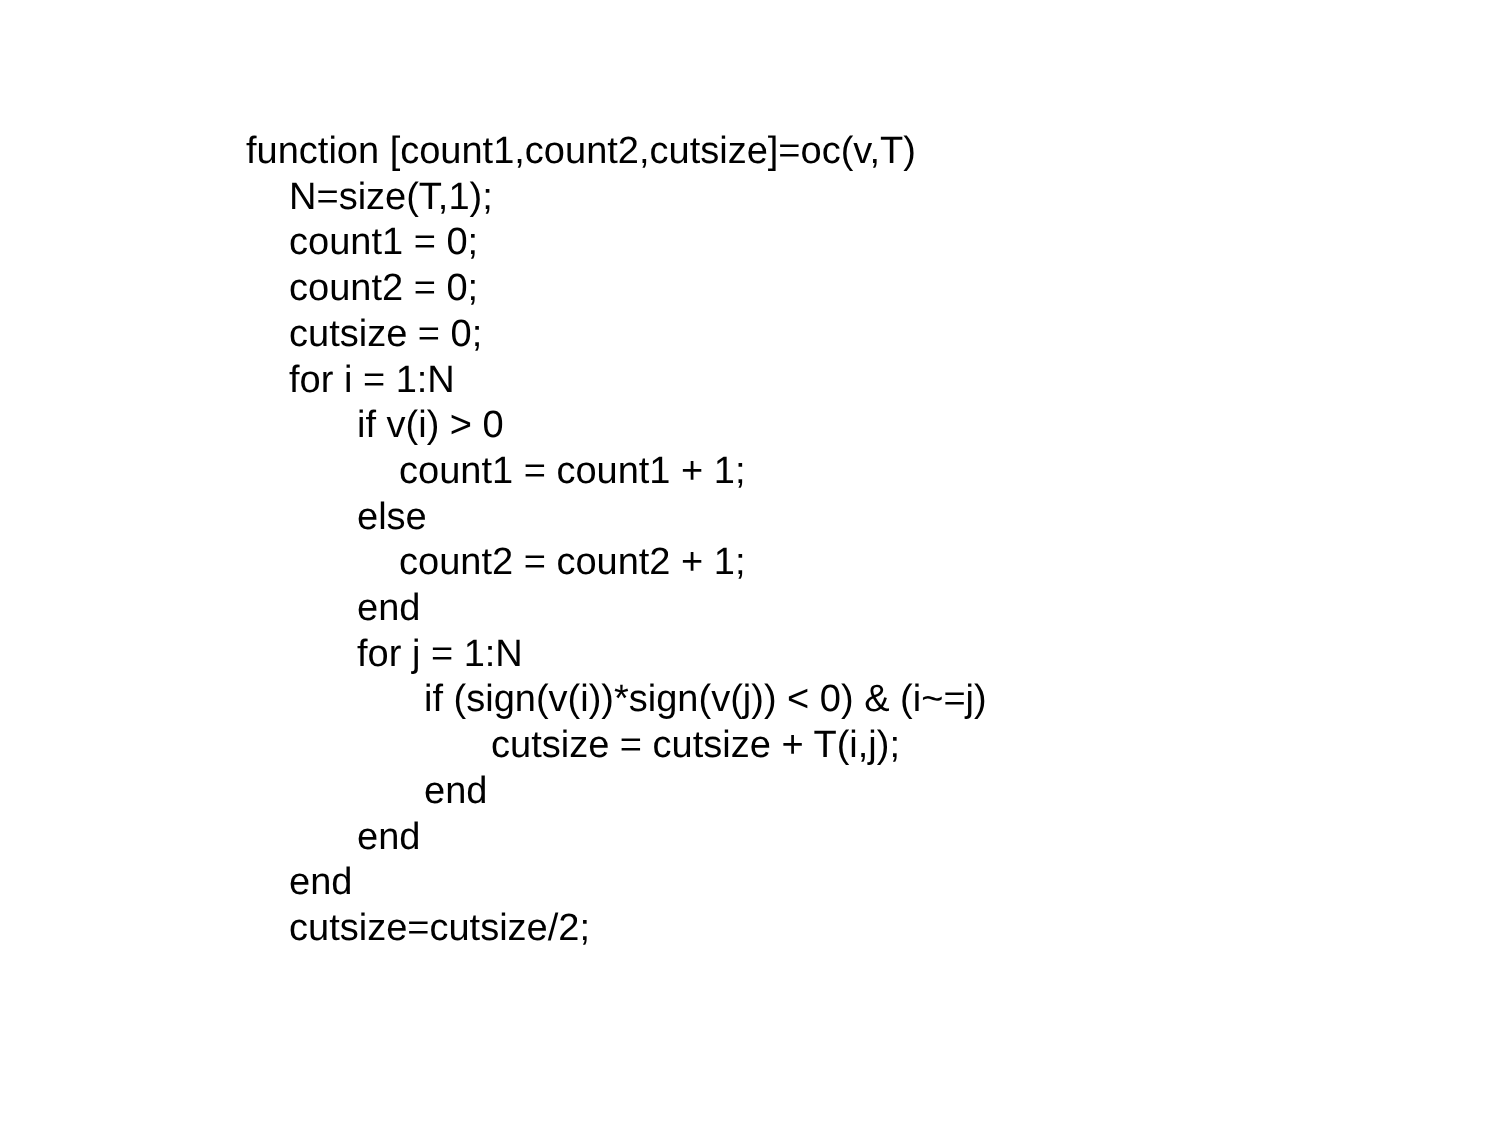function [count1,count2,cutsize]=oc(v,T)
N=size(T,1);
count1 = 0;
count2 = 0;
cutsize = 0;
for i = 1:N
if v(i) > 0
count1 = count1 + 1;
else
count2 = count2 + 1;
end
for j = 1:N
if (sign(v(i))*sign(v(j)) < 0) & (i~=j)
cutsize = cutsize + T(i,j);
end
end
end
cutsize=cutsize/2;